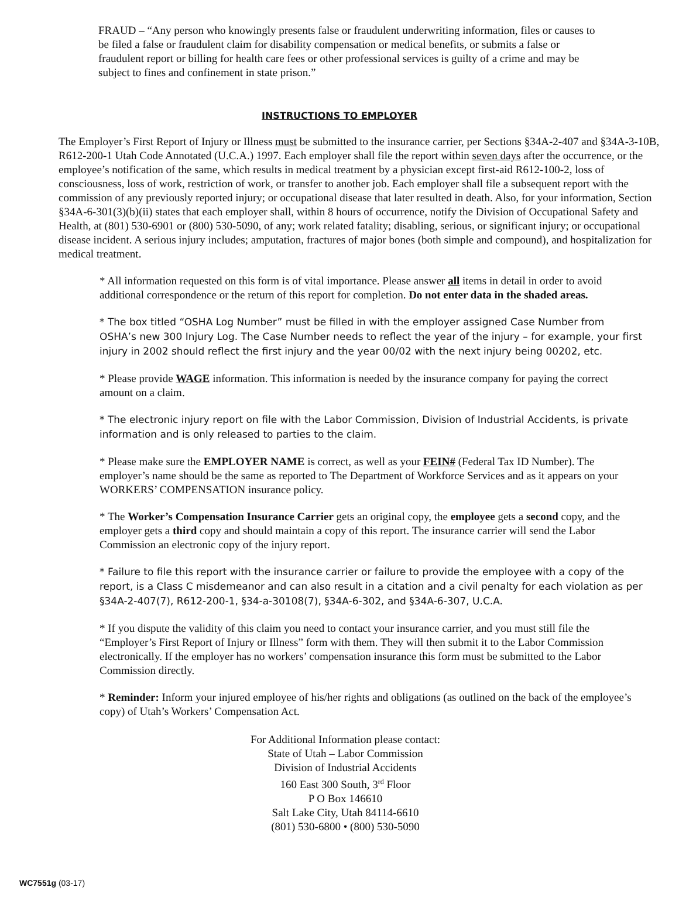FRAUD – “Any person who knowingly presents false or fraudulent underwriting information, files or causes to be filed a false or fraudulent claim for disability compensation or medical benefits, or submits a false or fraudulent report or billing for health care fees or other professional services is guilty of a crime and may be subject to fines and confinement in state prison.”
INSTRUCTIONS TO EMPLOYER
The Employer’s First Report of Injury or Illness must be submitted to the insurance carrier, per Sections §34A-2-407 and §34A-3-10B, R612-200-1 Utah Code Annotated (U.C.A.) 1997. Each employer shall file the report within seven days after the occurrence, or the employee’s notification of the same, which results in medical treatment by a physician except first-aid R612-100-2, loss of consciousness, loss of work, restriction of work, or transfer to another job. Each employer shall file a subsequent report with the commission of any previously reported injury; or occupational disease that later resulted in death. Also, for your information, Section §34A-6-301(3)(b)(ii) states that each employer shall, within 8 hours of occurrence, notify the Division of Occupational Safety and Health, at (801) 530-6901 or (800) 530-5090, of any; work related fatality; disabling, serious, or significant injury; or occupational disease incident. A serious injury includes; amputation, fractures of major bones (both simple and compound), and hospitalization for medical treatment.
* All information requested on this form is of vital importance. Please answer all items in detail in order to avoid additional correspondence or the return of this report for completion. Do not enter data in the shaded areas.
* The box titled “OSHA Log Number” must be filled in with the employer assigned Case Number from OSHA’s new 300 Injury Log. The Case Number needs to reflect the year of the injury – for example, your first injury in 2002 should reflect the first injury and the year 00/02 with the next injury being 00202, etc.
* Please provide WAGE information. This information is needed by the insurance company for paying the correct amount on a claim.
* The electronic injury report on file with the Labor Commission, Division of Industrial Accidents, is private information and is only released to parties to the claim.
* Please make sure the EMPLOYER NAME is correct, as well as your FEIN# (Federal Tax ID Number). The employer’s name should be the same as reported to The Department of Workforce Services and as it appears on your WORKERS’ COMPENSATION insurance policy.
* The Worker’s Compensation Insurance Carrier gets an original copy, the employee gets a second copy, and the employer gets a third copy and should maintain a copy of this report. The insurance carrier will send the Labor Commission an electronic copy of the injury report.
* Failure to file this report with the insurance carrier or failure to provide the employee with a copy of the report, is a Class C misdemeanor and can also result in a citation and a civil penalty for each violation as per §34A-2-407(7), R612-200-1, §34-a-30108(7), §34A-6-302, and §34A-6-307, U.C.A.
* If you dispute the validity of this claim you need to contact your insurance carrier, and you must still file the “Employer’s First Report of Injury or Illness” form with them. They will then submit it to the Labor Commission electronically. If the employer has no workers’ compensation insurance this form must be submitted to the Labor Commission directly.
* Reminder: Inform your injured employee of his/her rights and obligations (as outlined on the back of the employee’s copy) of Utah’s Workers’ Compensation Act.
For Additional Information please contact:
State of Utah – Labor Commission
Division of Industrial Accidents
160 East 300 South, 3<sup>rd</sup> Floor
P O Box 146610
Salt Lake City, Utah 84114-6610
(801) 530-6800 • (800) 530-5090
WC7551g (03-17)